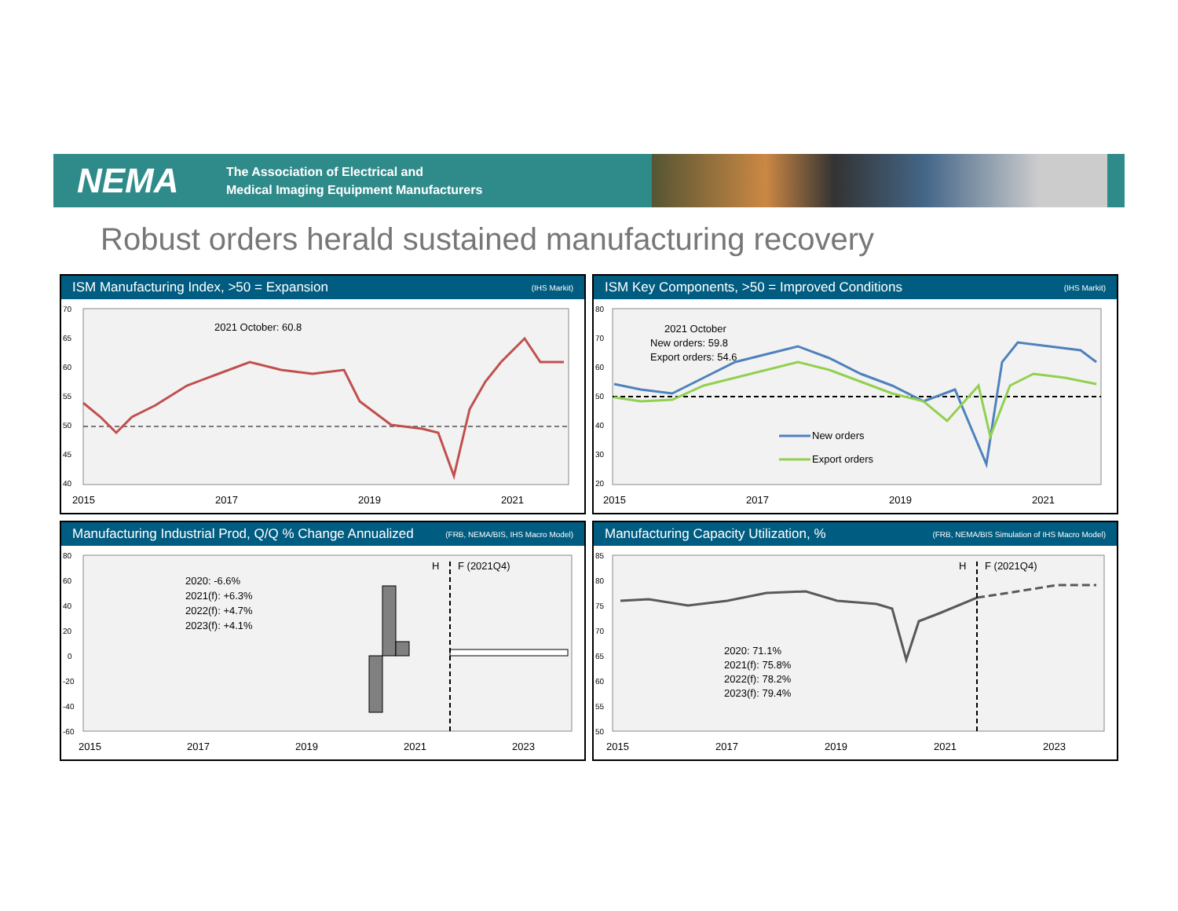NEMA
The Association of Electrical and
Medical Imaging Equipment Manufacturers
Robust orders herald sustained manufacturing recovery
ISM Manufacturing Index, >50 = Expansion (IHS Markit)
70
65
60
55
50
45
40
2021 October: 60.8
2015
2017
2019
2021
ISM Key Components, >50 = Improved Conditions (IHS Markit)
80
70
60
50
40
30
20
2021 October
New orders: 59.8
Export orders: 54.6
New orders
Export orders
2015
2017
2019
2021
Manufacturing Industrial Prod, Q/Q % Change Annualized (FRB, NEMA/BIS, IHS Macro Model)
80
60
40
20
0
-20
-40
-60
H
F (2021Q4)
2020: -6.6%
2021(f): +6.3%
2022(f): +4.7%
2023(f): +4.1%
2015
2017
2019
2021
2023
Manufacturing Capacity Utilization, % (FRB, NEMA/BIS Simulation of IHS Macro Model)
85
80
75
70
65
60
55
50
H
F (2021Q4)
2020: 71.1%
2021(f): 75.8%
2022(f): 78.2%
2023(f): 79.4%
2015
2017
2019
2021
2023